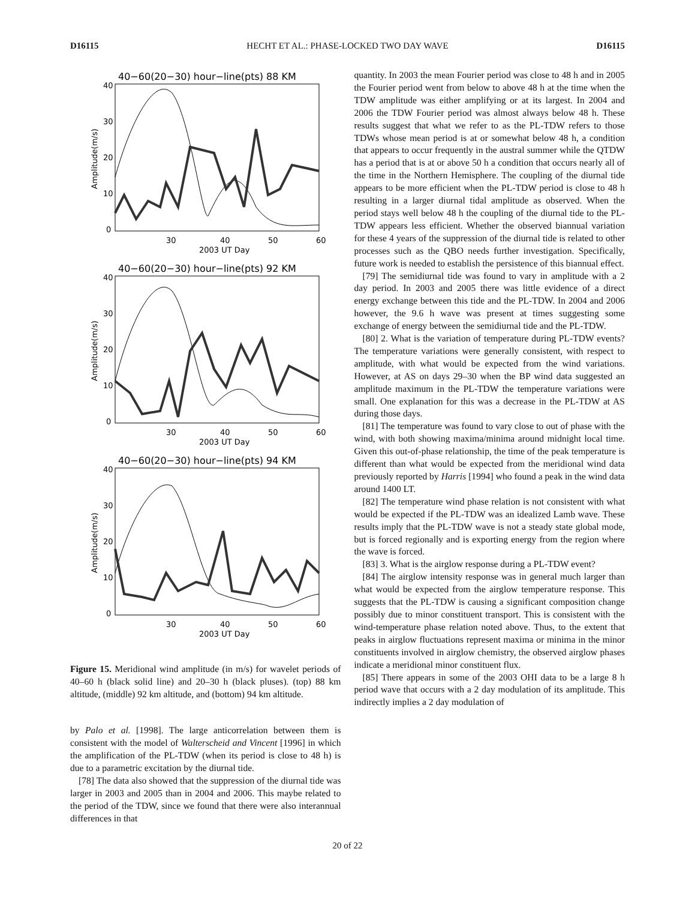D16115 HECHT ET AL.: PHASE-LOCKED TWO DAY WAVE D16115
40−60(20−30) hour−line(pts) 88 KM
Amplitude(m/s)
40
30
20
10
0
30
40
50
60
2003 UT Day
40−60(20−30) hour−line(pts) 92 KM
Amplitude(m/s)
40
30
20
10
0
30
40
50
60
2003 UT Day
40−60(20−30) hour−line(pts) 94 KM
Amplitude(m/s)
40
30
20
10
0
30
40
50
60
2003 UT Day
Figure 15. Meridional wind amplitude (in m/s) for wavelet periods of 40–60 h (black solid line) and 20–30 h (black pluses). (top) 88 km altitude, (middle) 92 km altitude, and (bottom) 94 km altitude.
by Palo et al. [1998]. The large anticorrelation between them is consistent with the model of Walterscheid and Vincent [1996] in which the amplification of the PL-TDW (when its period is close to 48 h) is due to a parametric excitation by the diurnal tide.
[78] The data also showed that the suppression of the diurnal tide was larger in 2003 and 2005 than in 2004 and 2006. This maybe related to the period of the TDW, since we found that there were also interannual differences in that
quantity. In 2003 the mean Fourier period was close to 48 h and in 2005 the Fourier period went from below to above 48 h at the time when the TDW amplitude was either amplifying or at its largest. In 2004 and 2006 the TDW Fourier period was almost always below 48 h. These results suggest that what we refer to as the PL-TDW refers to those TDWs whose mean period is at or somewhat below 48 h, a condition that appears to occur frequently in the austral summer while the QTDW has a period that is at or above 50 h a condition that occurs nearly all of the time in the Northern Hemisphere. The coupling of the diurnal tide appears to be more efficient when the PL-TDW period is close to 48 h resulting in a larger diurnal tidal amplitude as observed. When the period stays well below 48 h the coupling of the diurnal tide to the PL-TDW appears less efficient. Whether the observed biannual variation for these 4 years of the suppression of the diurnal tide is related to other processes such as the QBO needs further investigation. Specifically, future work is needed to establish the persistence of this biannual effect.
[79] The semidiurnal tide was found to vary in amplitude with a 2 day period. In 2003 and 2005 there was little evidence of a direct energy exchange between this tide and the PL-TDW. In 2004 and 2006 however, the 9.6 h wave was present at times suggesting some exchange of energy between the semidiurnal tide and the PL-TDW.
[80] 2. What is the variation of temperature during PL-TDW events? The temperature variations were generally consistent, with respect to amplitude, with what would be expected from the wind variations. However, at AS on days 29–30 when the BP wind data suggested an amplitude maximum in the PL-TDW the temperature variations were small. One explanation for this was a decrease in the PL-TDW at AS during those days.
[81] The temperature was found to vary close to out of phase with the wind, with both showing maxima/minima around midnight local time. Given this out-of-phase relationship, the time of the peak temperature is different than what would be expected from the meridional wind data previously reported by Harris [1994] who found a peak in the wind data around 1400 LT.
[82] The temperature wind phase relation is not consistent with what would be expected if the PL-TDW was an idealized Lamb wave. These results imply that the PL-TDW wave is not a steady state global mode, but is forced regionally and is exporting energy from the region where the wave is forced.
[83] 3. What is the airglow response during a PL-TDW event?
[84] The airglow intensity response was in general much larger than what would be expected from the airglow temperature response. This suggests that the PL-TDW is causing a significant composition change possibly due to minor constituent transport. This is consistent with the wind-temperature phase relation noted above. Thus, to the extent that peaks in airglow fluctuations represent maxima or minima in the minor constituents involved in airglow chemistry, the observed airglow phases indicate a meridional minor constituent flux.
[85] There appears in some of the 2003 OHI data to be a large 8 h period wave that occurs with a 2 day modulation of its amplitude. This indirectly implies a 2 day modulation of
20 of 22